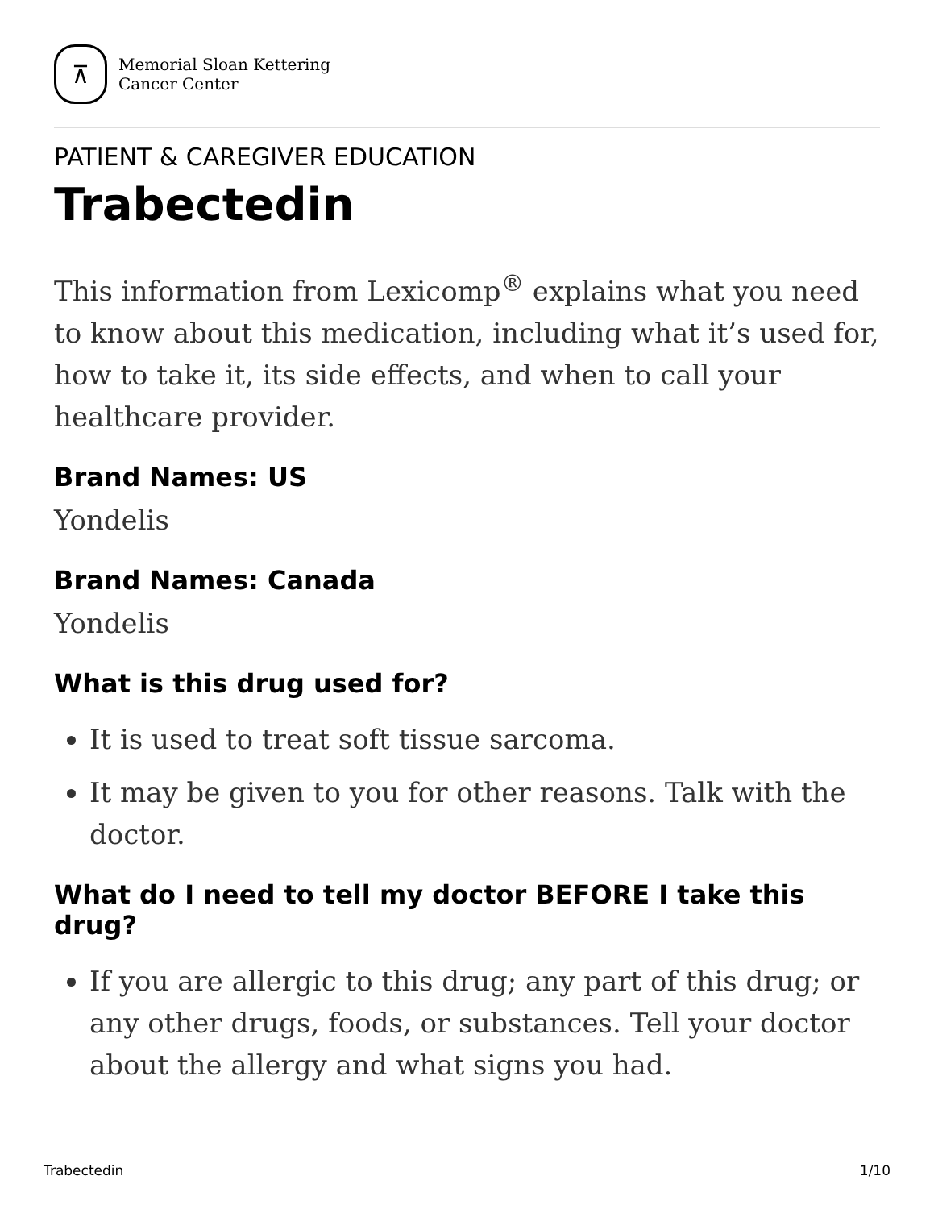⊼
Memorial Sloan Kettering
Cancer Center
PATIENT & CAREGIVER EDUCATION
Trabectedin
This information from Lexicomp<sup>®</sup> explains what you need to know about this medication, including what it’s used for, how to take it, its side effects, and when to call your healthcare provider.
Brand Names: US
Yondelis
Brand Names: Canada
Yondelis
What is this drug used for?
It is used to treat soft tissue sarcoma.
It may be given to you for other reasons. Talk with the doctor.
What do I need to tell my doctor BEFORE I take this drug?
If you are allergic to this drug; any part of this drug; or any other drugs, foods, or substances. Tell your doctor about the allergy and what signs you had.
Trabectedin 1/10